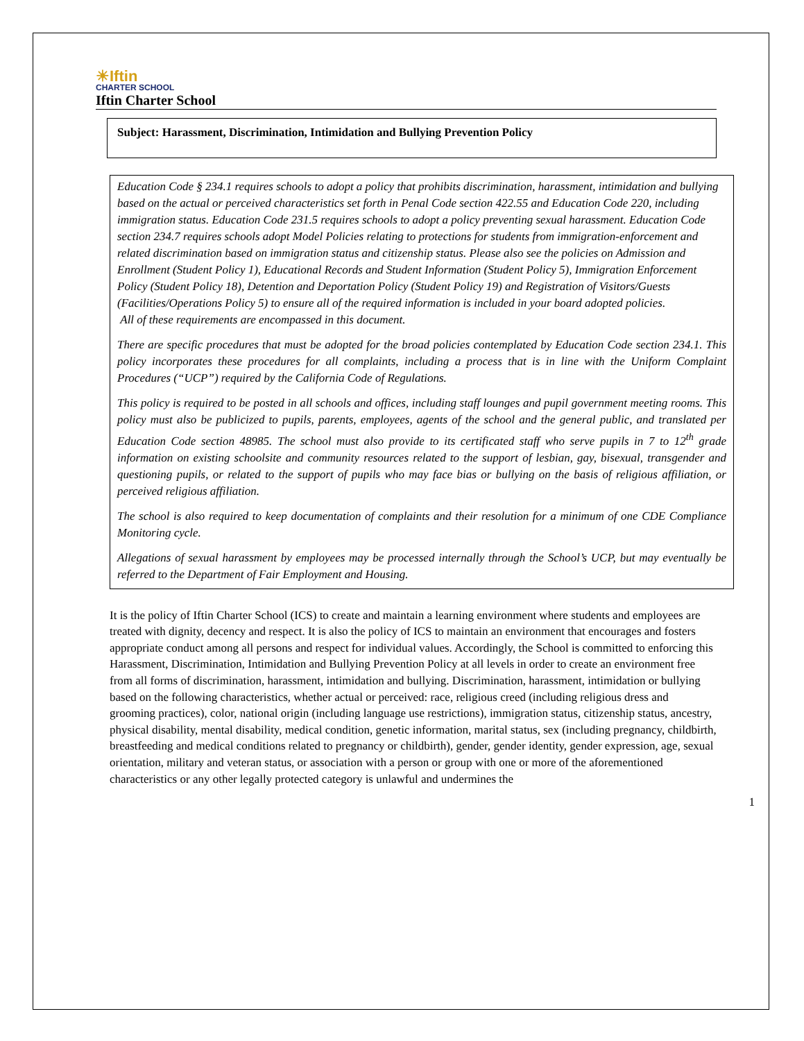☀Iftin
CHARTER SCHOOL
Iftin Charter School
Subject: Harassment, Discrimination, Intimidation and Bullying Prevention Policy
Education Code § 234.1 requires schools to adopt a policy that prohibits discrimination, harassment, intimidation and bullying based on the actual or perceived characteristics set forth in Penal Code section 422.55 and Education Code 220, including immigration status. Education Code 231.5 requires schools to adopt a policy preventing sexual harassment. Education Code section 234.7 requires schools adopt Model Policies relating to protections for students from immigration-enforcement and related discrimination based on immigration status and citizenship status. Please also see the policies on Admission and Enrollment (Student Policy 1), Educational Records and Student Information (Student Policy 5), Immigration Enforcement Policy (Student Policy 18), Detention and Deportation Policy (Student Policy 19) and Registration of Visitors/Guests (Facilities/Operations Policy 5) to ensure all of the required information is included in your board adopted policies.
All of these requirements are encompassed in this document.
There are specific procedures that must be adopted for the broad policies contemplated by Education Code section 234.1. This policy incorporates these procedures for all complaints, including a process that is in line with the Uniform Complaint Procedures (“UCP”) required by the California Code of Regulations.
This policy is required to be posted in all schools and offices, including staff lounges and pupil government meeting rooms. This policy must also be publicized to pupils, parents, employees, agents of the school and the general public, and translated per Education Code section 48985. The school must also provide to its certificated staff who serve pupils in 7 to 12<sup>th</sup> grade information on existing schoolsite and community resources related to the support of lesbian, gay, bisexual, transgender and questioning pupils, or related to the support of pupils who may face bias or bullying on the basis of religious affiliation, or perceived religious affiliation.
The school is also required to keep documentation of complaints and their resolution for a minimum of one CDE Compliance Monitoring cycle.
Allegations of sexual harassment by employees may be processed internally through the School’s UCP, but may eventually be referred to the Department of Fair Employment and Housing.
It is the policy of Iftin Charter School (ICS) to create and maintain a learning environment where students and employees are treated with dignity, decency and respect. It is also the policy of ICS to maintain an environment that encourages and fosters appropriate conduct among all persons and respect for individual values. Accordingly, the School is committed to enforcing this Harassment, Discrimination, Intimidation and Bullying Prevention Policy at all levels in order to create an environment free from all forms of discrimination, harassment, intimidation and bullying. Discrimination, harassment, intimidation or bullying based on the following characteristics, whether actual or perceived: race, religious creed (including religious dress and grooming practices), color, national origin (including language use restrictions), immigration status, citizenship status, ancestry, physical disability, mental disability, medical condition, genetic information, marital status, sex (including pregnancy, childbirth, breastfeeding and medical conditions related to pregnancy or childbirth), gender, gender identity, gender expression, age, sexual orientation, military and veteran status, or association with a person or group with one or more of the aforementioned characteristics or any other legally protected category is unlawful and undermines the
1